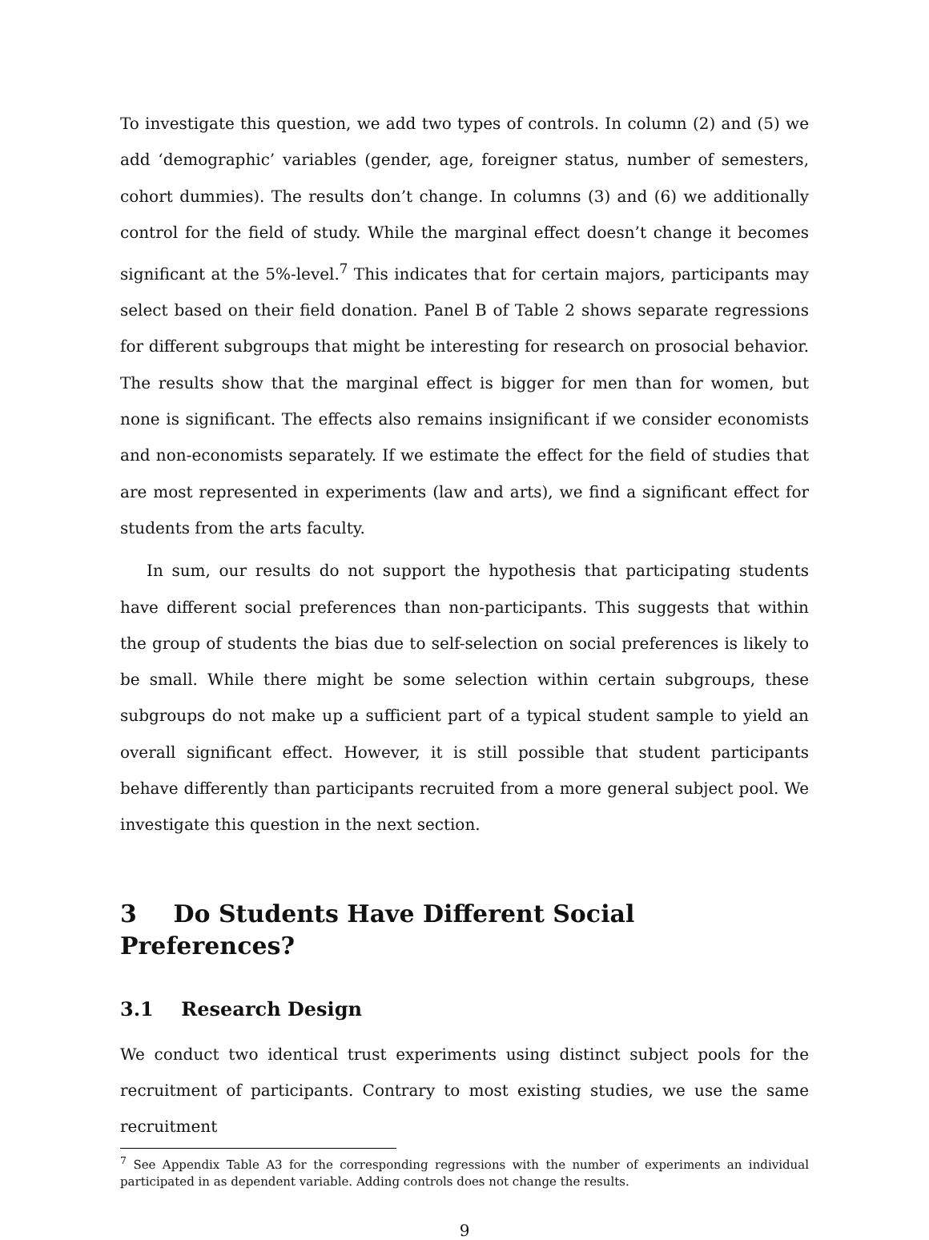To investigate this question, we add two types of controls. In column (2) and (5) we add ‘demographic’ variables (gender, age, foreigner status, number of semesters, cohort dummies). The results don’t change. In columns (3) and (6) we additionally control for the field of study. While the marginal effect doesn’t change it becomes significant at the 5%-level.<sup>7</sup> This indicates that for certain majors, participants may select based on their field donation. Panel B of Table 2 shows separate regressions for different subgroups that might be interesting for research on prosocial behavior. The results show that the marginal effect is bigger for men than for women, but none is significant. The effects also remains insignificant if we consider economists and non-economists separately. If we estimate the effect for the field of studies that are most represented in experiments (law and arts), we find a significant effect for students from the arts faculty.
In sum, our results do not support the hypothesis that participating students have different social preferences than non-participants. This suggests that within the group of students the bias due to self-selection on social preferences is likely to be small. While there might be some selection within certain subgroups, these subgroups do not make up a sufficient part of a typical student sample to yield an overall significant effect. However, it is still possible that student participants behave differently than participants recruited from a more general subject pool. We investigate this question in the next section.
3 Do Students Have Different Social Preferences?
3.1 Research Design
We conduct two identical trust experiments using distinct subject pools for the recruitment of participants. Contrary to most existing studies, we use the same recruitment
<sup>7</sup> See Appendix Table A3 for the corresponding regressions with the number of experiments an individual participated in as dependent variable. Adding controls does not change the results.
9